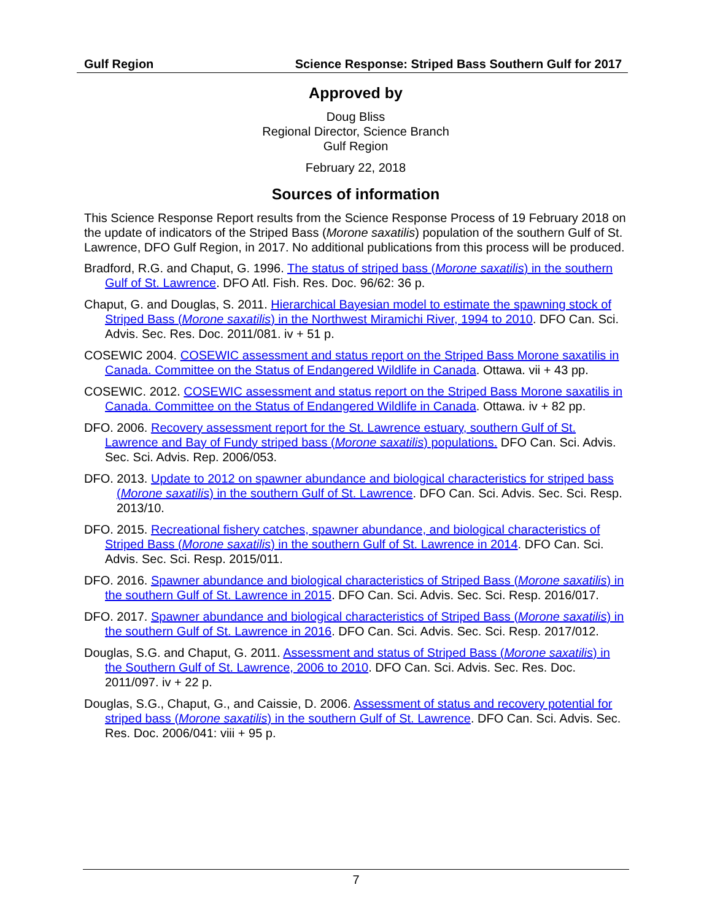Gulf Region Science Response: Striped Bass Southern Gulf for 2017
Approved by
Doug Bliss
Regional Director, Science Branch
Gulf Region
February 22, 2018
Sources of information
This Science Response Report results from the Science Response Process of 19 February 2018 on the update of indicators of the Striped Bass (Morone saxatilis) population of the southern Gulf of St. Lawrence, DFO Gulf Region, in 2017. No additional publications from this process will be produced.
Bradford, R.G. and Chaput, G. 1996. The status of striped bass (Morone saxatilis) in the southern Gulf of St. Lawrence. DFO Atl. Fish. Res. Doc. 96/62: 36 p.
Chaput, G. and Douglas, S. 2011. Hierarchical Bayesian model to estimate the spawning stock of Striped Bass (Morone saxatilis) in the Northwest Miramichi River, 1994 to 2010. DFO Can. Sci. Advis. Sec. Res. Doc. 2011/081. iv + 51 p.
COSEWIC 2004. COSEWIC assessment and status report on the Striped Bass Morone saxatilis in Canada. Committee on the Status of Endangered Wildlife in Canada. Ottawa. vii + 43 pp.
COSEWIC. 2012. COSEWIC assessment and status report on the Striped Bass Morone saxatilis in Canada. Committee on the Status of Endangered Wildlife in Canada. Ottawa. iv + 82 pp.
DFO. 2006. Recovery assessment report for the St. Lawrence estuary, southern Gulf of St. Lawrence and Bay of Fundy striped bass (Morone saxatilis) populations. DFO Can. Sci. Advis. Sec. Sci. Advis. Rep. 2006/053.
DFO. 2013. Update to 2012 on spawner abundance and biological characteristics for striped bass (Morone saxatilis) in the southern Gulf of St. Lawrence. DFO Can. Sci. Advis. Sec. Sci. Resp. 2013/10.
DFO. 2015. Recreational fishery catches, spawner abundance, and biological characteristics of Striped Bass (Morone saxatilis) in the southern Gulf of St. Lawrence in 2014. DFO Can. Sci. Advis. Sec. Sci. Resp. 2015/011.
DFO. 2016. Spawner abundance and biological characteristics of Striped Bass (Morone saxatilis) in the southern Gulf of St. Lawrence in 2015. DFO Can. Sci. Advis. Sec. Sci. Resp. 2016/017.
DFO. 2017. Spawner abundance and biological characteristics of Striped Bass (Morone saxatilis) in the southern Gulf of St. Lawrence in 2016. DFO Can. Sci. Advis. Sec. Sci. Resp. 2017/012.
Douglas, S.G. and Chaput, G. 2011. Assessment and status of Striped Bass (Morone saxatilis) in the Southern Gulf of St. Lawrence, 2006 to 2010. DFO Can. Sci. Advis. Sec. Res. Doc. 2011/097. iv + 22 p.
Douglas, S.G., Chaput, G., and Caissie, D. 2006. Assessment of status and recovery potential for striped bass (Morone saxatilis) in the southern Gulf of St. Lawrence. DFO Can. Sci. Advis. Sec. Res. Doc. 2006/041: viii + 95 p.
7